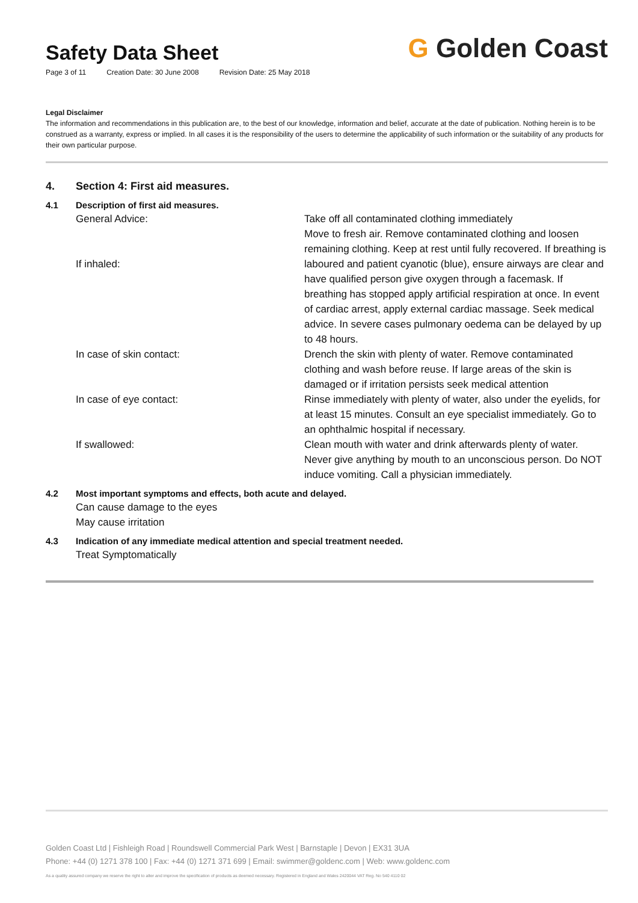Safety Data Sheet
Page 3 of 11 Creation Date: 30 June 2008 Revision Date: 25 May 2018
G Golden Coast
Legal Disclaimer
The information and recommendations in this publication are, to the best of our knowledge, information and belief, accurate at the date of publication. Nothing herein is to be construed as a warranty, express or implied. In all cases it is the responsibility of the users to determine the applicability of such information or the suitability of any products for their own particular purpose.
4. Section 4: First aid measures.
4.1 Description of first aid measures.
| General Advice: | Take off all contaminated clothing immediately |
| If inhaled: | Move to fresh air. Remove contaminated clothing and loosen remaining clothing. Keep at rest until fully recovered. If breathing is laboured and patient cyanotic (blue), ensure airways are clear and have qualified person give oxygen through a facemask. If breathing has stopped apply artificial respiration at once. In event of cardiac arrest, apply external cardiac massage. Seek medical advice. In severe cases pulmonary oedema can be delayed by up to 48 hours. |
| In case of skin contact: | Drench the skin with plenty of water. Remove contaminated clothing and wash before reuse. If large areas of the skin is damaged or if irritation persists seek medical attention |
| In case of eye contact: | Rinse immediately with plenty of water, also under the eyelids, for at least 15 minutes. Consult an eye specialist immediately. Go to an ophthalmic hospital if necessary. |
| If swallowed: | Clean mouth with water and drink afterwards plenty of water. Never give anything by mouth to an unconscious person. Do NOT induce vomiting. Call a physician immediately. |
4.2 Most important symptoms and effects, both acute and delayed.
Can cause damage to the eyes
May cause irritation
4.3 Indication of any immediate medical attention and special treatment needed.
Treat Symptomatically
Golden Coast Ltd | Fishleigh Road | Roundswell Commercial Park West | Barnstaple | Devon | EX31 3UA
Phone: +44 (0) 1271 378 100 | Fax: +44 (0) 1271 371 699 | Email: swimmer@goldenc.com | Web: www.goldenc.com
As a quality assured company we reserve the right to alter and improve the specification of products as deemed necessary. Registered in England and Wales 2420044 VAT Reg. No 540 4110 02